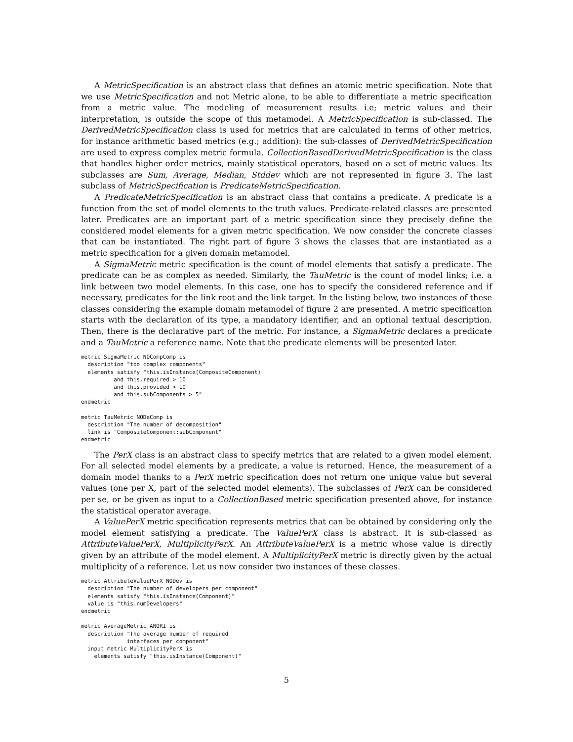A MetricSpecification is an abstract class that defines an atomic metric specification. Note that we use MetricSpecification and not Metric alone, to be able to differentiate a metric specification from a metric value. The modeling of measurement results i.e; metric values and their interpretation, is outside the scope of this metamodel. A MetricSpecification is sub-classed. The DerivedMetricSpecification class is used for metrics that are calculated in terms of other metrics, for instance arithmetic based metrics (e.g.; addition): the sub-classes of DerivedMetricSpecification are used to express complex metric formula. CollectionBasedDerivedMetricSpecification is the class that handles higher order metrics, mainly statistical operators, based on a set of metric values. Its subclasses are Sum, Average, Median, Stddev which are not represented in figure 3. The last subclass of MetricSpecification is PredicateMetricSpecification.
A PredicateMetricSpecification is an abstract class that contains a predicate. A predicate is a function from the set of model elements to the truth values. Predicate-related classes are presented later. Predicates are an important part of a metric specification since they precisely define the considered model elements for a given metric specification. We now consider the concrete classes that can be instantiated. The right part of figure 3 shows the classes that are instantiated as a metric specification for a given domain metamodel.
A SigmaMetric metric specification is the count of model elements that satisfy a predicate. The predicate can be as complex as needed. Similarly, the TauMetric is the count of model links; i.e. a link between two model elements. In this case, one has to specify the considered reference and if necessary, predicates for the link root and the link target. In the listing below, two instances of these classes considering the example domain metamodel of figure 2 are presented. A metric specification starts with the declaration of its type, a mandatory identifier, and an optional textual description. Then, there is the declarative part of the metric. For instance, a SigmaMetric declares a predicate and a TauMetric a reference name. Note that the predicate elements will be presented later.
metric SigmaMetric NOCompComp is
  description "too complex components"
  elements satisfy "this.isInstance(CompositeComponent)
          and this.required > 10
          and this.provided > 10
          and this.subComponents > 5"
endmetric

metric TauMetric NODeComp is
  description "The number of decomposition"
  link is "CompositeComponent:subComponent"
endmetric
The PerX class is an abstract class to specify metrics that are related to a given model element. For all selected model elements by a predicate, a value is returned. Hence, the measurement of a domain model thanks to a PerX metric specification does not return one unique value but several values (one per X, part of the selected model elements). The subclasses of PerX can be considered per se, or be given as input to a CollectionBased metric specification presented above, for instance the statistical operator average.
A ValuePerX metric specification represents metrics that can be obtained by considering only the model element satisfying a predicate. The ValuePerX class is abstract. It is sub-classed as AttributeValuePerX, MultiplicityPerX. An AttributeValuePerX is a metric whose value is directly given by an attribute of the model element. A MultiplicityPerX metric is directly given by the actual multiplicity of a reference. Let us now consider two instances of these classes.
metric AttributeValuePerX NODev is
  description "The number of developers per component"
  elements satisfy "this.isInstance(Component)"
  value is "this.numDevelopers"
endmetric

metric AverageMetric ANORI is
  description "The average number of required
              interfaces per component"
  input metric MultiplicityPerX is
    elements satisfy "this.isInstance(Component)"
5